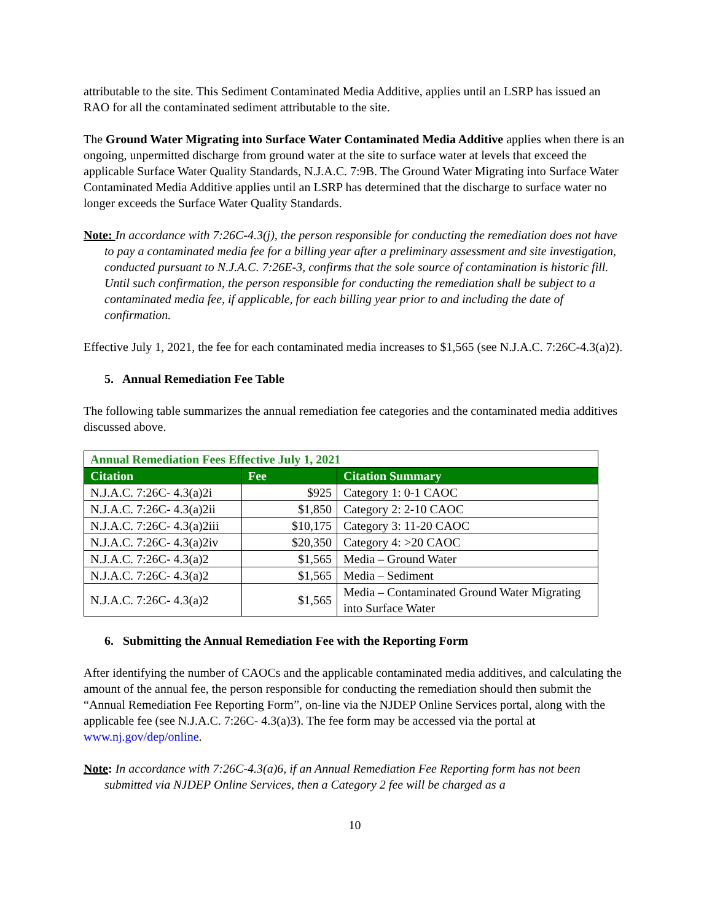attributable to the site. This Sediment Contaminated Media Additive, applies until an LSRP has issued an RAO for all the contaminated sediment attributable to the site.
The Ground Water Migrating into Surface Water Contaminated Media Additive applies when there is an ongoing, unpermitted discharge from ground water at the site to surface water at levels that exceed the applicable Surface Water Quality Standards, N.J.A.C. 7:9B. The Ground Water Migrating into Surface Water Contaminated Media Additive applies until an LSRP has determined that the discharge to surface water no longer exceeds the Surface Water Quality Standards.
Note: In accordance with 7:26C-4.3(j), the person responsible for conducting the remediation does not have to pay a contaminated media fee for a billing year after a preliminary assessment and site investigation, conducted pursuant to N.J.A.C. 7:26E-3, confirms that the sole source of contamination is historic fill. Until such confirmation, the person responsible for conducting the remediation shall be subject to a contaminated media fee, if applicable, for each billing year prior to and including the date of confirmation.
Effective July 1, 2021, the fee for each contaminated media increases to $1,565 (see N.J.A.C. 7:26C-4.3(a)2).
5. Annual Remediation Fee Table
The following table summarizes the annual remediation fee categories and the contaminated media additives discussed above.
| Annual Remediation Fees Effective July 1, 2021 | | |
| --- | --- | --- |
| Citation | Fee | Citation Summary |
| N.J.A.C. 7:26C- 4.3(a)2i | $925 | Category 1: 0-1 CAOC |
| N.J.A.C. 7:26C- 4.3(a)2ii | $1,850 | Category 2: 2-10 CAOC |
| N.J.A.C. 7:26C- 4.3(a)2iii | $10,175 | Category 3: 11-20 CAOC |
| N.J.A.C. 7:26C- 4.3(a)2iv | $20,350 | Category 4: >20 CAOC |
| N.J.A.C. 7:26C- 4.3(a)2 | $1,565 | Media – Ground Water |
| N.J.A.C. 7:26C- 4.3(a)2 | $1,565 | Media – Sediment |
| N.J.A.C. 7:26C- 4.3(a)2 | $1,565 | Media – Contaminated Ground Water Migrating into Surface Water |
6. Submitting the Annual Remediation Fee with the Reporting Form
After identifying the number of CAOCs and the applicable contaminated media additives, and calculating the amount of the annual fee, the person responsible for conducting the remediation should then submit the “Annual Remediation Fee Reporting Form”, on-line via the NJDEP Online Services portal, along with the applicable fee (see N.J.A.C. 7:26C- 4.3(a)3). The fee form may be accessed via the portal at www.nj.gov/dep/online.
Note: In accordance with 7:26C-4.3(a)6, if an Annual Remediation Fee Reporting form has not been submitted via NJDEP Online Services, then a Category 2 fee will be charged as a
10